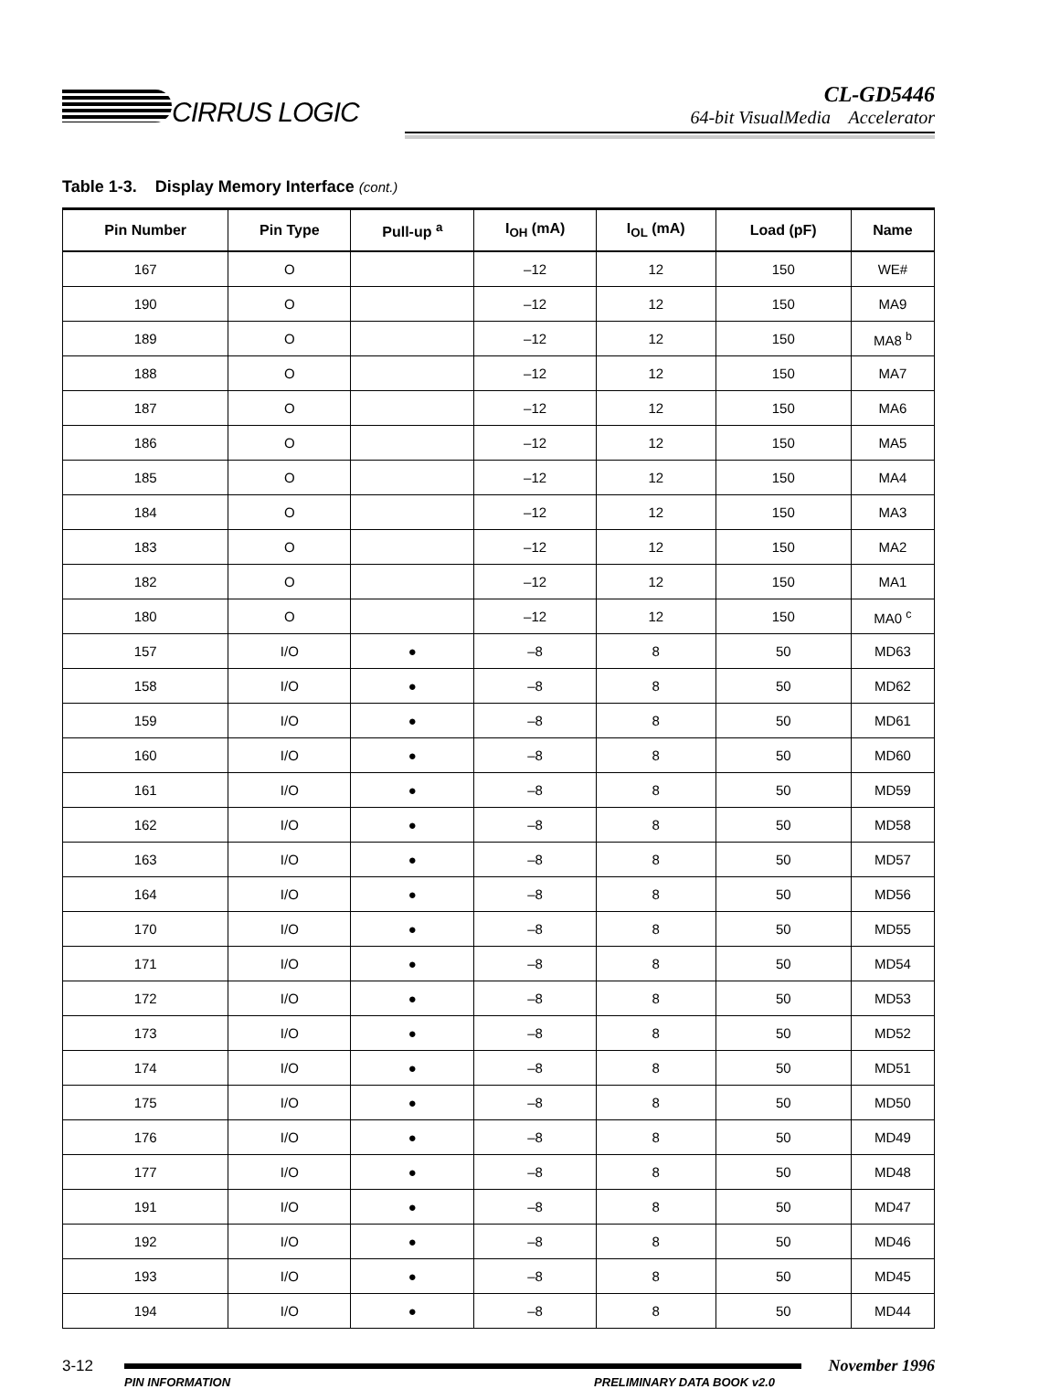CIRRUS LOGIC
CL-GD5446
64-bit VisualMedia Accelerator
Table 1-3. Display Memory Interface (cont.)
| Pin Number | Pin Type | Pull-up <sup>a</sup> | I<sub>OH</sub> (mA) | I<sub>OL</sub> (mA) | Load (pF) | Name |
| --- | --- | --- | --- | --- | --- | --- |
| 167 | O | | –12 | 12 | 150 | WE# |
| 190 | O | | –12 | 12 | 150 | MA9 |
| 189 | O | | –12 | 12 | 150 | MA8 <sup>b</sup> |
| 188 | O | | –12 | 12 | 150 | MA7 |
| 187 | O | | –12 | 12 | 150 | MA6 |
| 186 | O | | –12 | 12 | 150 | MA5 |
| 185 | O | | –12 | 12 | 150 | MA4 |
| 184 | O | | –12 | 12 | 150 | MA3 |
| 183 | O | | –12 | 12 | 150 | MA2 |
| 182 | O | | –12 | 12 | 150 | MA1 |
| 180 | O | | –12 | 12 | 150 | MA0 <sup>c</sup> |
| 157 | I/O | ● | –8 | 8 | 50 | MD63 |
| 158 | I/O | ● | –8 | 8 | 50 | MD62 |
| 159 | I/O | ● | –8 | 8 | 50 | MD61 |
| 160 | I/O | ● | –8 | 8 | 50 | MD60 |
| 161 | I/O | ● | –8 | 8 | 50 | MD59 |
| 162 | I/O | ● | –8 | 8 | 50 | MD58 |
| 163 | I/O | ● | –8 | 8 | 50 | MD57 |
| 164 | I/O | ● | –8 | 8 | 50 | MD56 |
| 170 | I/O | ● | –8 | 8 | 50 | MD55 |
| 171 | I/O | ● | –8 | 8 | 50 | MD54 |
| 172 | I/O | ● | –8 | 8 | 50 | MD53 |
| 173 | I/O | ● | –8 | 8 | 50 | MD52 |
| 174 | I/O | ● | –8 | 8 | 50 | MD51 |
| 175 | I/O | ● | –8 | 8 | 50 | MD50 |
| 176 | I/O | ● | –8 | 8 | 50 | MD49 |
| 177 | I/O | ● | –8 | 8 | 50 | MD48 |
| 191 | I/O | ● | –8 | 8 | 50 | MD47 |
| 192 | I/O | ● | –8 | 8 | 50 | MD46 |
| 193 | I/O | ● | –8 | 8 | 50 | MD45 |
| 194 | I/O | ● | –8 | 8 | 50 | MD44 |
3-12 November 1996
PIN INFORMATION PRELIMINARY DATA BOOK v2.0